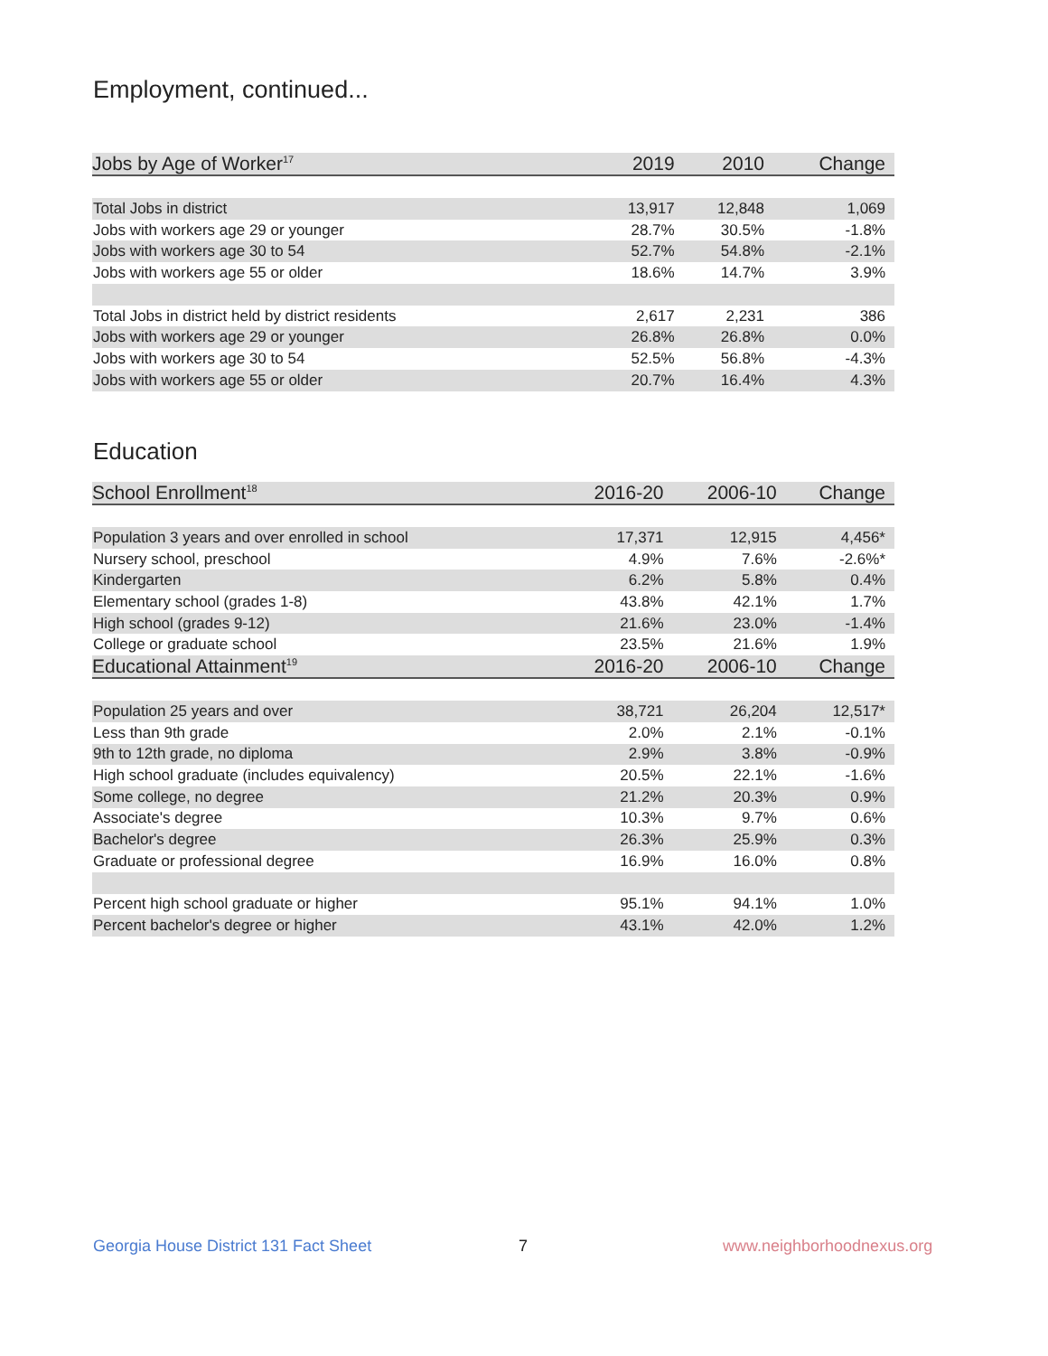Employment, continued...
| Jobs by Age of Worker<sup>17</sup> | 2019 | 2010 | Change |
| --- | --- | --- | --- |
| Total Jobs in district | 13,917 | 12,848 | 1,069 |
| Jobs with workers age 29 or younger | 28.7% | 30.5% | -1.8% |
| Jobs with workers age 30 to 54 | 52.7% | 54.8% | -2.1% |
| Jobs with workers age 55 or older | 18.6% | 14.7% | 3.9% |
| Total Jobs in district held by district residents | 2,617 | 2,231 | 386 |
| Jobs with workers age 29 or younger | 26.8% | 26.8% | 0.0% |
| Jobs with workers age 30 to 54 | 52.5% | 56.8% | -4.3% |
| Jobs with workers age 55 or older | 20.7% | 16.4% | 4.3% |
Education
| School Enrollment<sup>18</sup> | 2016-20 | 2006-10 | Change |
| --- | --- | --- | --- |
| Population 3 years and over enrolled in school | 17,371 | 12,915 | 4,456* |
| Nursery school, preschool | 4.9% | 7.6% | -2.6%* |
| Kindergarten | 6.2% | 5.8% | 0.4% |
| Elementary school (grades 1-8) | 43.8% | 42.1% | 1.7% |
| High school (grades 9-12) | 21.6% | 23.0% | -1.4% |
| College or graduate school | 23.5% | 21.6% | 1.9% |
| Educational Attainment<sup>19</sup> | 2016-20 | 2006-10 | Change |
| Population 25 years and over | 38,721 | 26,204 | 12,517* |
| Less than 9th grade | 2.0% | 2.1% | -0.1% |
| 9th to 12th grade, no diploma | 2.9% | 3.8% | -0.9% |
| High school graduate (includes equivalency) | 20.5% | 22.1% | -1.6% |
| Some college, no degree | 21.2% | 20.3% | 0.9% |
| Associate's degree | 10.3% | 9.7% | 0.6% |
| Bachelor's degree | 26.3% | 25.9% | 0.3% |
| Graduate or professional degree | 16.9% | 16.0% | 0.8% |
| Percent high school graduate or higher | 95.1% | 94.1% | 1.0% |
| Percent bachelor's degree or higher | 43.1% | 42.0% | 1.2% |
Georgia House District 131 Fact Sheet
7 www.neighborhoodnexus.org